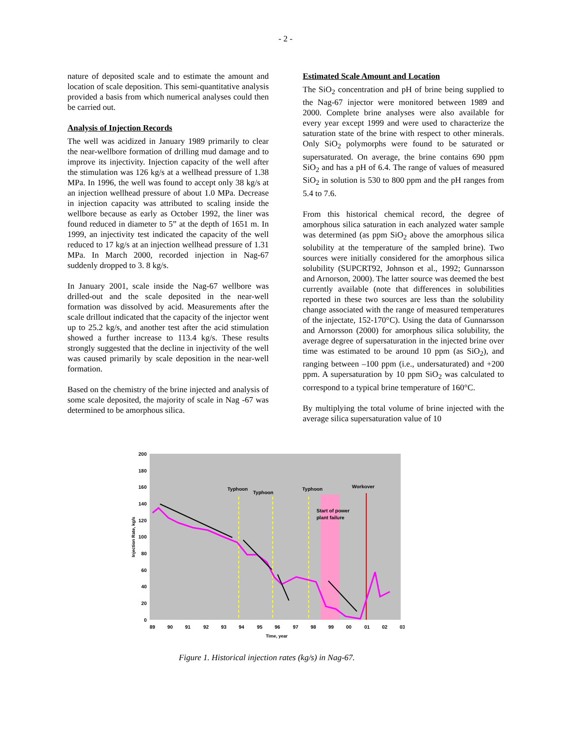- 2 -
nature of deposited scale and to estimate the amount and location of scale deposition. This semi-quantitative analysis provided a basis from which numerical analyses could then be carried out.
Analysis of Injection Records
The well was acidized in January 1989 primarily to clear the near-wellbore formation of drilling mud damage and to improve its injectivity. Injection capacity of the well after the stimulation was 126 kg/s at a wellhead pressure of 1.38 MPa. In 1996, the well was found to accept only 38 kg/s at an injection wellhead pressure of about 1.0 MPa. Decrease in injection capacity was attributed to scaling inside the wellbore because as early as October 1992, the liner was found reduced in diameter to 5” at the depth of 1651 m. In 1999, an injectivity test indicated the capacity of the well reduced to 17 kg/s at an injection wellhead pressure of 1.31 MPa. In March 2000, recorded injection in Nag-67 suddenly dropped to 3. 8 kg/s.
In January 2001, scale inside the Nag-67 wellbore was drilled-out and the scale deposited in the near-well formation was dissolved by acid. Measurements after the scale drillout indicated that the capacity of the injector went up to 25.2 kg/s, and another test after the acid stimulation showed a further increase to 113.4 kg/s. These results strongly suggested that the decline in injectivity of the well was caused primarily by scale deposition in the near-well formation.
Based on the chemistry of the brine injected and analysis of some scale deposited, the majority of scale in Nag -67 was determined to be amorphous silica.
Estimated Scale Amount and Location
The SiO<sub>2</sub> concentration and pH of brine being supplied to the Nag-67 injector were monitored between 1989 and 2000. Complete brine analyses were also available for every year except 1999 and were used to characterize the saturation state of the brine with respect to other minerals. Only SiO<sub>2</sub> polymorphs were found to be saturated or supersaturated. On average, the brine contains 690 ppm SiO<sub>2</sub> and has a pH of 6.4. The range of values of measured SiO<sub>2</sub> in solution is 530 to 800 ppm and the pH ranges from 5.4 to 7.6.
From this historical chemical record, the degree of amorphous silica saturation in each analyzed water sample was determined (as ppm SiO<sub>2</sub> above the amorphous silica solubility at the temperature of the sampled brine). Two sources were initially considered for the amorphous silica solubility (SUPCRT92, Johnson et al., 1992; Gunnarsson and Arnorson, 2000). The latter source was deemed the best currently available (note that differences in solubilities reported in these two sources are less than the solubility change associated with the range of measured temperatures of the injectate, 152-170°C). Using the data of Gunnarsson and Arnorsson (2000) for amorphous silica solubility, the average degree of supersaturation in the injected brine over time was estimated to be around 10 ppm (as SiO<sub>2</sub>), and ranging between –100 ppm (i.e., undersaturated) and +200 ppm. A supersaturation by 10 ppm SiO<sub>2</sub> was calculated to correspond to a typical brine temperature of 160°C.
By multiplying the total volume of brine injected with the average silica supersaturation value of 10
Typhoon
Typhoon
Typhoon
Workover
Start of power
plant failure
200
180
160
140
120
100
80
60
40
20
0
89
90
91
92
93
94
95
96
97
98
99
00
01
02
03
Time, year
Injection Rate, kg/s
Figure 1. Historical injection rates (kg/s) in Nag-67.